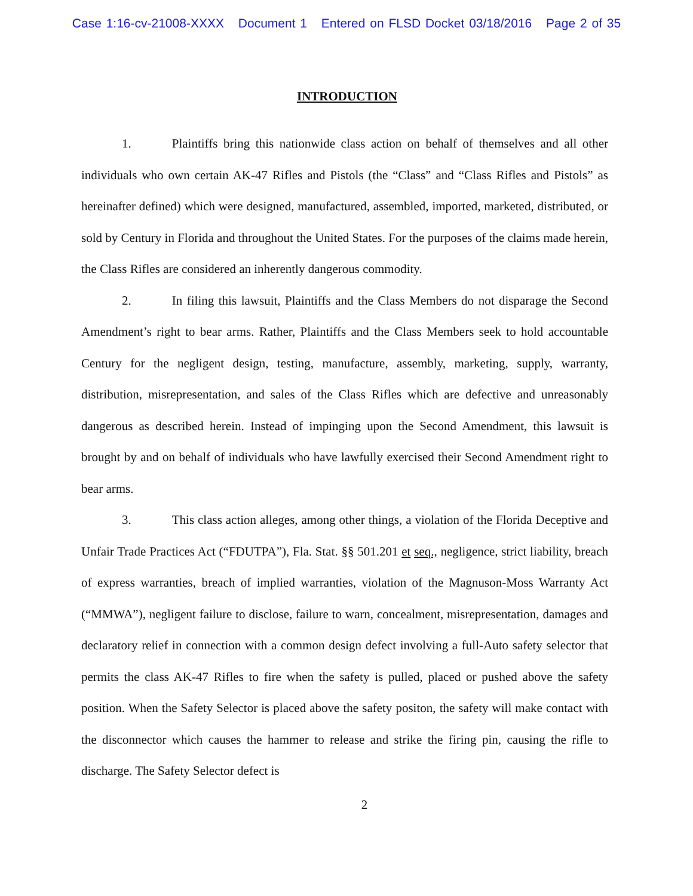Case 1:16-cv-21008-XXXX Document 1 Entered on FLSD Docket 03/18/2016 Page 2 of 35
INTRODUCTION
1. Plaintiffs bring this nationwide class action on behalf of themselves and all other individuals who own certain AK-47 Rifles and Pistols (the “Class” and “Class Rifles and Pistols” as hereinafter defined) which were designed, manufactured, assembled, imported, marketed, distributed, or sold by Century in Florida and throughout the United States. For the purposes of the claims made herein, the Class Rifles are considered an inherently dangerous commodity.
2. In filing this lawsuit, Plaintiffs and the Class Members do not disparage the Second Amendment’s right to bear arms. Rather, Plaintiffs and the Class Members seek to hold accountable Century for the negligent design, testing, manufacture, assembly, marketing, supply, warranty, distribution, misrepresentation, and sales of the Class Rifles which are defective and unreasonably dangerous as described herein. Instead of impinging upon the Second Amendment, this lawsuit is brought by and on behalf of individuals who have lawfully exercised their Second Amendment right to bear arms.
3. This class action alleges, among other things, a violation of the Florida Deceptive and Unfair Trade Practices Act (“FDUTPA”), Fla. Stat. §§ 501.201 et seq., negligence, strict liability, breach of express warranties, breach of implied warranties, violation of the Magnuson-Moss Warranty Act (“MMWA”), negligent failure to disclose, failure to warn, concealment, misrepresentation, damages and declaratory relief in connection with a common design defect involving a full-Auto safety selector that permits the class AK-47 Rifles to fire when the safety is pulled, placed or pushed above the safety position. When the Safety Selector is placed above the safety positon, the safety will make contact with the disconnector which causes the hammer to release and strike the firing pin, causing the rifle to discharge. The Safety Selector defect is
2